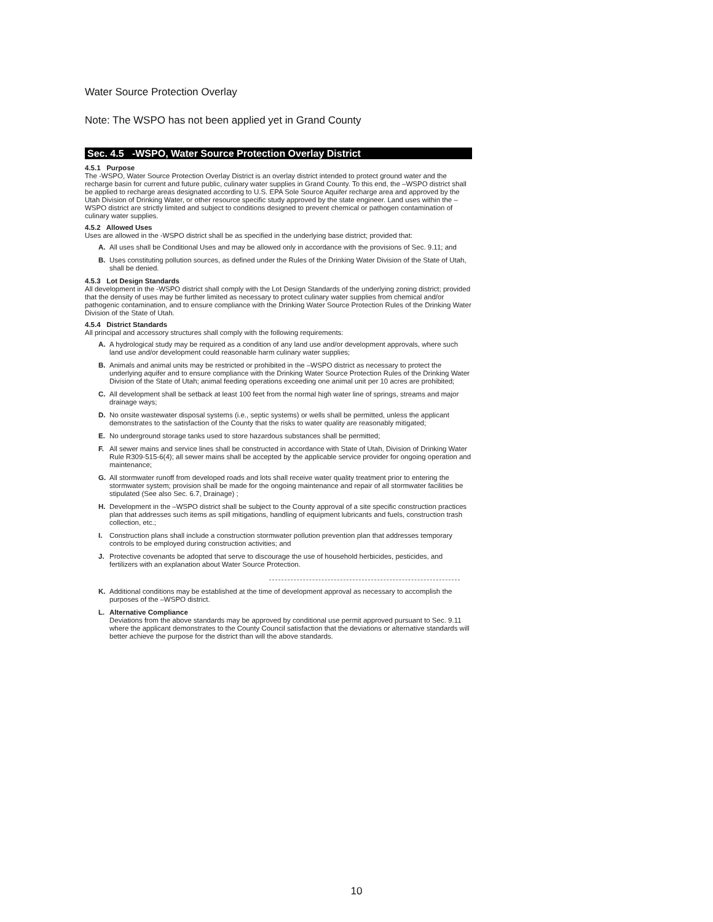Water Source Protection Overlay
Note: The WSPO has not been applied yet in Grand County
Sec. 4.5 -WSPO, Water Source Protection Overlay District
4.5.1 Purpose
The -WSPO, Water Source Protection Overlay District is an overlay district intended to protect ground water and the recharge basin for current and future public, culinary water supplies in Grand County. To this end, the –WSPO district shall be applied to recharge areas designated according to U.S. EPA Sole Source Aquifer recharge area and approved by the Utah Division of Drinking Water, or other resource specific study approved by the state engineer. Land uses within the –WSPO district are strictly limited and subject to conditions designed to prevent chemical or pathogen contamination of culinary water supplies.
4.5.2 Allowed Uses
Uses are allowed in the -WSPO district shall be as specified in the underlying base district; provided that:
A. All uses shall be Conditional Uses and may be allowed only in accordance with the provisions of Sec. 9.11; and
B. Uses constituting pollution sources, as defined under the Rules of the Drinking Water Division of the State of Utah, shall be denied.
4.5.3 Lot Design Standards
All development in the -WSPO district shall comply with the Lot Design Standards of the underlying zoning district; provided that the density of uses may be further limited as necessary to protect culinary water supplies from chemical and/or pathogenic contamination, and to ensure compliance with the Drinking Water Source Protection Rules of the Drinking Water Division of the State of Utah.
4.5.4 District Standards
All principal and accessory structures shall comply with the following requirements:
A. A hydrological study may be required as a condition of any land use and/or development approvals, where such land use and/or development could reasonable harm culinary water supplies;
B. Animals and animal units may be restricted or prohibited in the –WSPO district as necessary to protect the underlying aquifer and to ensure compliance with the Drinking Water Source Protection Rules of the Drinking Water Division of the State of Utah; animal feeding operations exceeding one animal unit per 10 acres are prohibited;
C. All development shall be setback at least 100 feet from the normal high water line of springs, streams and major drainage ways;
D. No onsite wastewater disposal systems (i.e., septic systems) or wells shall be permitted, unless the applicant demonstrates to the satisfaction of the County that the risks to water quality are reasonably mitigated;
E. No underground storage tanks used to store hazardous substances shall be permitted;
F. All sewer mains and service lines shall be constructed in accordance with State of Utah, Division of Drinking Water Rule R309-515-6(4); all sewer mains shall be accepted by the applicable service provider for ongoing operation and maintenance;
G. All stormwater runoff from developed roads and lots shall receive water quality treatment prior to entering the stormwater system; provision shall be made for the ongoing maintenance and repair of all stormwater facilities be stipulated (See also Sec. 6.7, Drainage) ;
H. Development in the –WSPO district shall be subject to the County approval of a site specific construction practices plan that addresses such items as spill mitigations, handling of equipment lubricants and fuels, construction trash collection, etc.;
I. Construction plans shall include a construction stormwater pollution prevention plan that addresses temporary controls to be employed during construction activities; and
J. Protective covenants be adopted that serve to discourage the use of household herbicides, pesticides, and fertilizers with an explanation about Water Source Protection.
K. Additional conditions may be established at the time of development approval as necessary to accomplish the purposes of the –WSPO district.
L. Alternative Compliance
Deviations from the above standards may be approved by conditional use permit approved pursuant to Sec. 9.11 where the applicant demonstrates to the County Council satisfaction that the deviations or alternative standards will better achieve the purpose for the district than will the above standards.
10